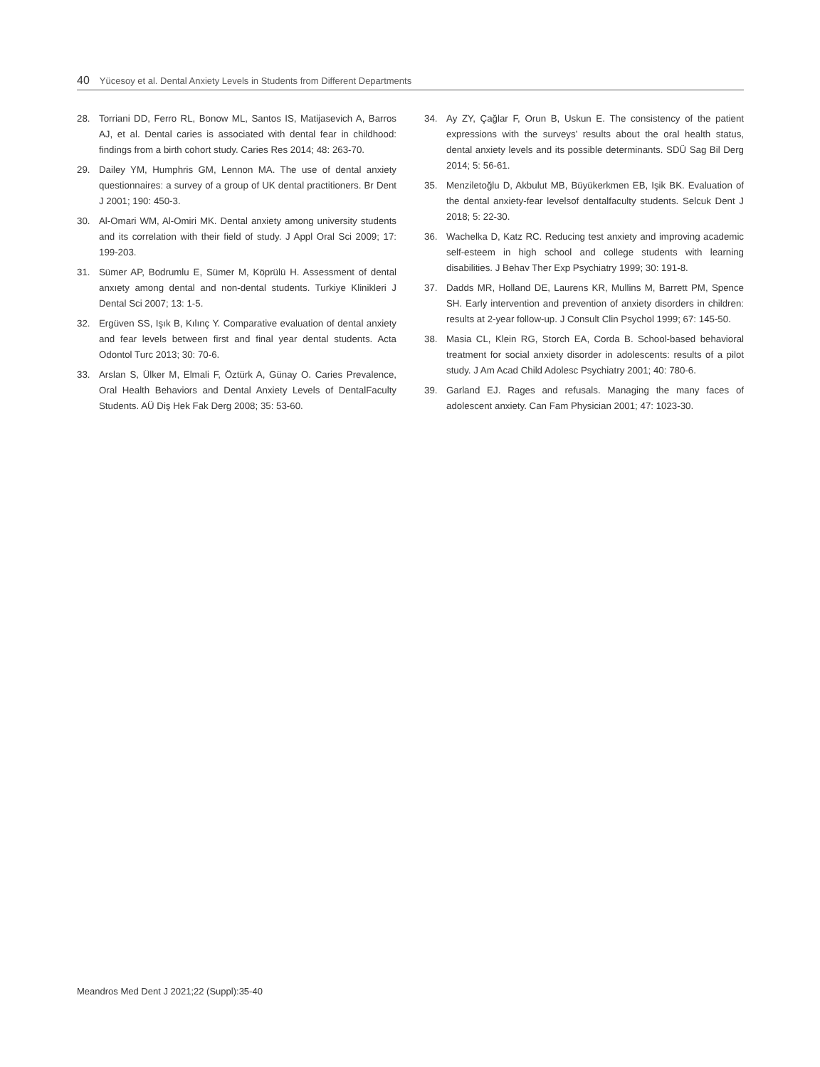40 Yücesoy et al. Dental Anxiety Levels in Students from Different Departments
28. Torriani DD, Ferro RL, Bonow ML, Santos IS, Matijasevich A, Barros AJ, et al. Dental caries is associated with dental fear in childhood: findings from a birth cohort study. Caries Res 2014; 48: 263-70.
29. Dailey YM, Humphris GM, Lennon MA. The use of dental anxiety questionnaires: a survey of a group of UK dental practitioners. Br Dent J 2001; 190: 450-3.
30. Al-Omari WM, Al-Omiri MK. Dental anxiety among university students and its correlation with their field of study. J Appl Oral Sci 2009; 17: 199-203.
31. Sümer AP, Bodrumlu E, Sümer M, Köprülü H. Assessment of dental anxıety among dental and non-dental students. Turkiye Klinikleri J Dental Sci 2007; 13: 1-5.
32. Ergüven SS, Işık B, Kılınç Y. Comparative evaluation of dental anxiety and fear levels between first and final year dental students. Acta Odontol Turc 2013; 30: 70-6.
33. Arslan S, Ülker M, Elmali F, Öztürk A, Günay O. Caries Prevalence, Oral Health Behaviors and Dental Anxiety Levels of DentalFaculty Students. AÜ Diş Hek Fak Derg 2008; 35: 53-60.
34. Ay ZY, Çağlar F, Orun B, Uskun E. The consistency of the patient expressions with the surveys’ results about the oral health status, dental anxiety levels and its possible determinants. SDÜ Sag Bil Derg 2014; 5: 56-61.
35. Menziletoğlu D, Akbulut MB, Büyükerkmen EB, Işik BK. Evaluation of the dental anxiety-fear levelsof dentalfaculty students. Selcuk Dent J 2018; 5: 22-30.
36. Wachelka D, Katz RC. Reducing test anxiety and improving academic self-esteem in high school and college students with learning disabilities. J Behav Ther Exp Psychiatry 1999; 30: 191-8.
37. Dadds MR, Holland DE, Laurens KR, Mullins M, Barrett PM, Spence SH. Early intervention and prevention of anxiety disorders in children: results at 2-year follow-up. J Consult Clin Psychol 1999; 67: 145-50.
38. Masia CL, Klein RG, Storch EA, Corda B. School-based behavioral treatment for social anxiety disorder in adolescents: results of a pilot study. J Am Acad Child Adolesc Psychiatry 2001; 40: 780-6.
39. Garland EJ. Rages and refusals. Managing the many faces of adolescent anxiety. Can Fam Physician 2001; 47: 1023-30.
Meandros Med Dent J 2021;22 (Suppl):35-40